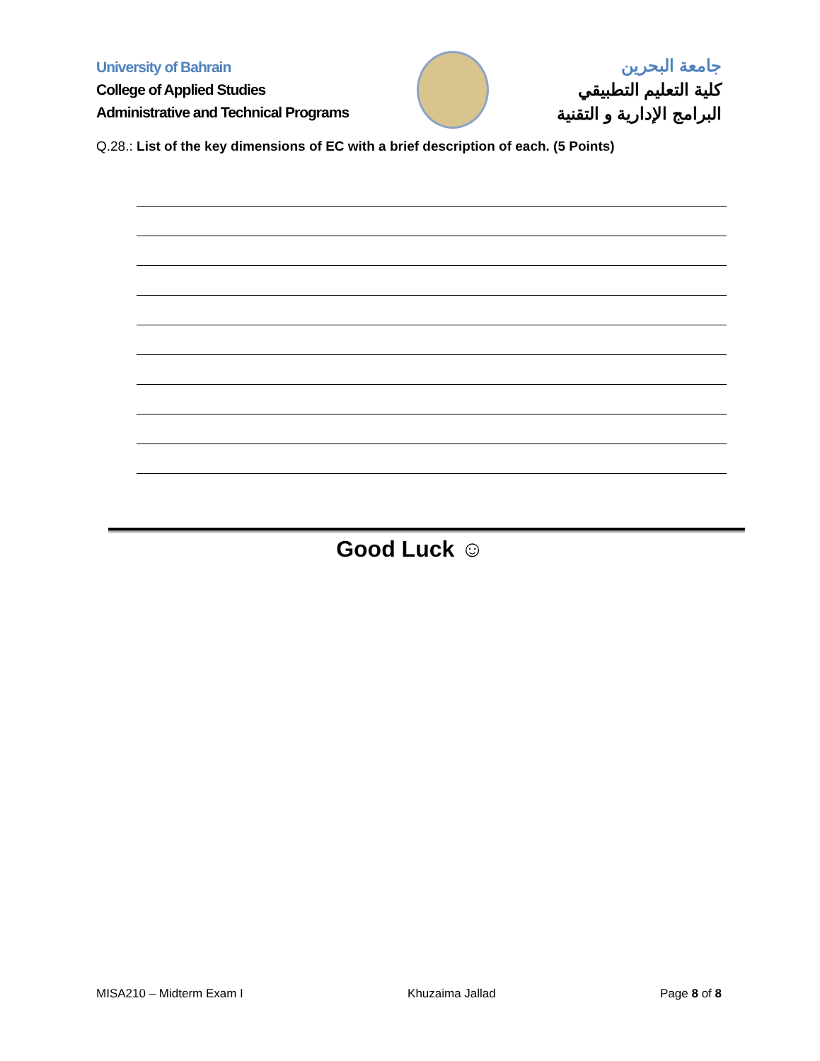University of Bahrain
College of Applied Studies
Administrative and Technical Programs
جامعة البحرين
كلية التعليم التطبيقي
البرامج الإدارية و التقنية
Q.28.: List of the key dimensions of EC with a brief description of each. (5 Points)
Good Luck ☺
MISA210 – Midterm Exam I Khuzaima Jallad Page 8 of 8